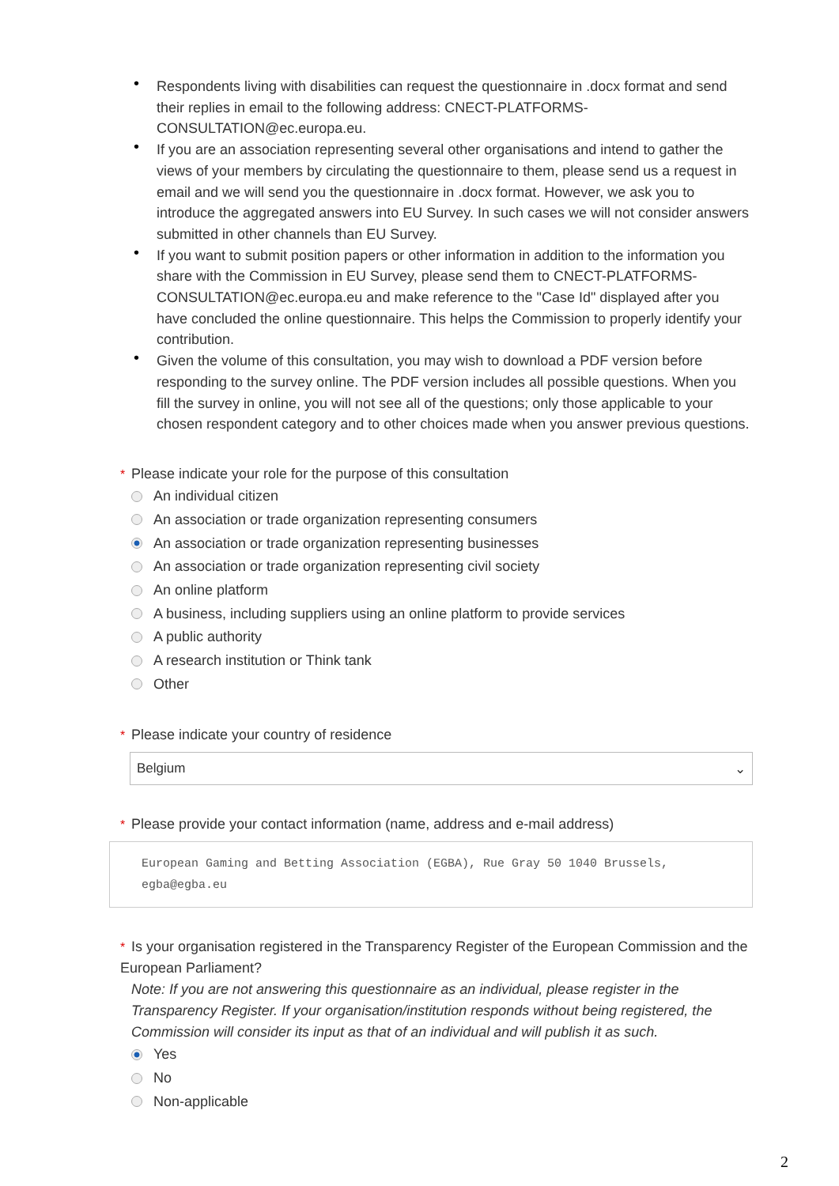• Respondents living with disabilities can request the questionnaire in .docx format and send their replies in email to the following address: CNECT-PLATFORMS-CONSULTATION@ec.europa.eu.
• If you are an association representing several other organisations and intend to gather the views of your members by circulating the questionnaire to them, please send us a request in email and we will send you the questionnaire in .docx format. However, we ask you to introduce the aggregated answers into EU Survey. In such cases we will not consider answers submitted in other channels than EU Survey.
• If you want to submit position papers or other information in addition to the information you share with the Commission in EU Survey, please send them to CNECT-PLATFORMS-CONSULTATION@ec.europa.eu and make reference to the "Case Id" displayed after you have concluded the online questionnaire. This helps the Commission to properly identify your contribution.
• Given the volume of this consultation, you may wish to download a PDF version before responding to the survey online. The PDF version includes all possible questions. When you fill the survey in online, you will not see all of the questions; only those applicable to your chosen respondent category and to other choices made when you answer previous questions.
* Please indicate your role for the purpose of this consultation
An individual citizen
An association or trade organization representing consumers
An association or trade organization representing businesses
An association or trade organization representing civil society
An online platform
A business, including suppliers using an online platform to provide services
A public authority
A research institution or Think tank
Other
* Please indicate your country of residence
Belgium ⌄
* Please provide your contact information (name, address and e-mail address)
European Gaming and Betting Association (EGBA), Rue Gray 50 1040 Brussels, egba@egba.eu
* Is your organisation registered in the Transparency Register of the European Commission and the European Parliament?
Note: If you are not answering this questionnaire as an individual, please register in the Transparency Register. If your organisation/institution responds without being registered, the Commission will consider its input as that of an individual and will publish it as such.
Yes
No
Non-applicable
2